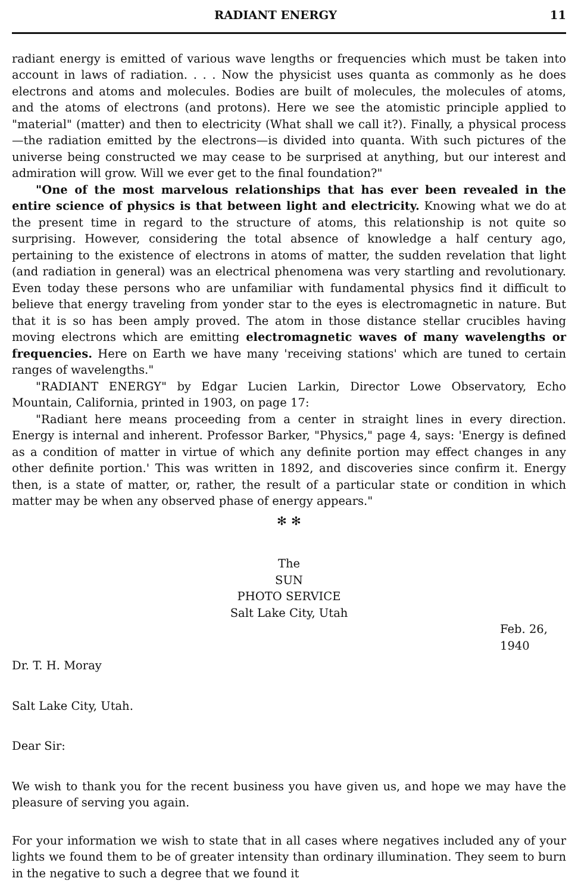RADIANT ENERGY 11
radiant energy is emitted of various wave lengths or frequencies which must be taken into account in laws of radiation. . . . Now the physicist uses quanta as commonly as he does electrons and atoms and molecules. Bodies are built of molecules, the molecules of atoms, and the atoms of electrons (and protons). Here we see the atomistic principle applied to "material" (matter) and then to electricity (What shall we call it?). Finally, a physical process—the radiation emitted by the electrons—is divided into quanta. With such pictures of the universe being constructed we may cease to be surprised at anything, but our interest and admiration will grow. Will we ever get to the final foundation?"
"One of the most marvelous relationships that has ever been revealed in the entire science of physics is that between light and electricity. Knowing what we do at the present time in regard to the structure of atoms, this relationship is not quite so surprising. However, considering the total absence of knowledge a half century ago, pertaining to the existence of electrons in atoms of matter, the sudden revelation that light (and radiation in general) was an electrical phenomena was very startling and revolutionary. Even today these persons who are unfamiliar with fundamental physics find it difficult to believe that energy traveling from yonder star to the eyes is electromagnetic in nature. But that it is so has been amply proved. The atom in those distance stellar crucibles having moving electrons which are emitting electromagnetic waves of many wavelengths or frequencies. Here on Earth we have many 'receiving stations' which are tuned to certain ranges of wavelengths."
"RADIANT ENERGY" by Edgar Lucien Larkin, Director Lowe Observatory, Echo Mountain, California, printed in 1903, on page 17:
"Radiant here means proceeding from a center in straight lines in every direction. Energy is internal and inherent. Professor Barker, "Physics," page 4, says: 'Energy is defined as a condition of matter in virtue of which any definite portion may effect changes in any other definite portion.' This was written in 1892, and discoveries since confirm it. Energy then, is a state of matter, or, rather, the result of a particular state or condition in which matter may be when any observed phase of energy appears."
✻ ✻
The
SUN
PHOTO SERVICE
Salt Lake City, Utah
Feb. 26, 1940
Dr. T. H. Moray
Salt Lake City, Utah.
Dear Sir:
We wish to thank you for the recent business you have given us, and hope we may have the pleasure of serving you again.
For your information we wish to state that in all cases where negatives included any of your lights we found them to be of greater intensity than ordinary illumination. They seem to burn in the negative to such a degree that we found it